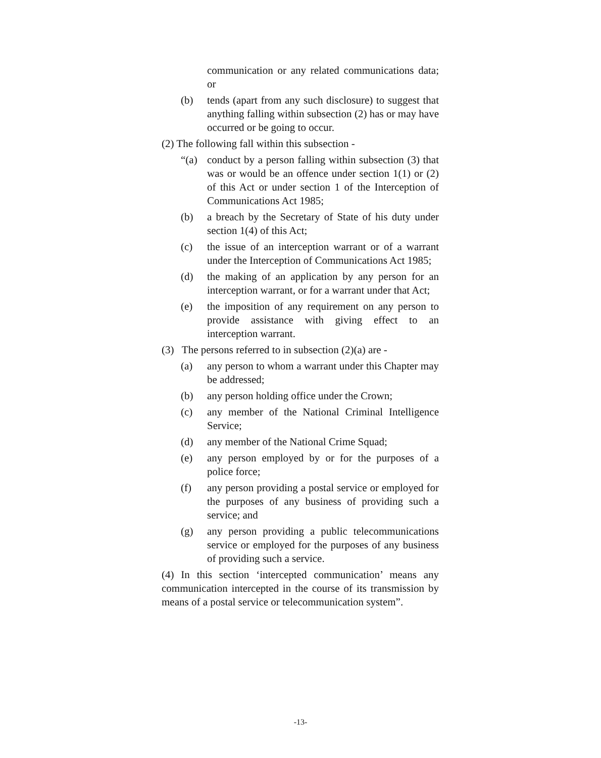communication or any related communications data; or
(b) tends (apart from any such disclosure) to suggest that anything falling within subsection (2) has or may have occurred or be going to occur.
(2) The following fall within this subsection -
“(a) conduct by a person falling within subsection (3) that was or would be an offence under section 1(1) or (2) of this Act or under section 1 of the Interception of Communications Act 1985;
(b) a breach by the Secretary of State of his duty under section 1(4) of this Act;
(c) the issue of an interception warrant or of a warrant under the Interception of Communications Act 1985;
(d) the making of an application by any person for an interception warrant, or for a warrant under that Act;
(e) the imposition of any requirement on any person to provide assistance with giving effect to an interception warrant.
(3) The persons referred to in subsection (2)(a) are -
(a) any person to whom a warrant under this Chapter may be addressed;
(b) any person holding office under the Crown;
(c) any member of the National Criminal Intelligence Service;
(d) any member of the National Crime Squad;
(e) any person employed by or for the purposes of a police force;
(f) any person providing a postal service or employed for the purposes of any business of providing such a service; and
(g) any person providing a public telecommunications service or employed for the purposes of any business of providing such a service.
(4) In this section ‘intercepted communication’ means any communication intercepted in the course of its transmission by means of a postal service or telecommunication system”.
-13-